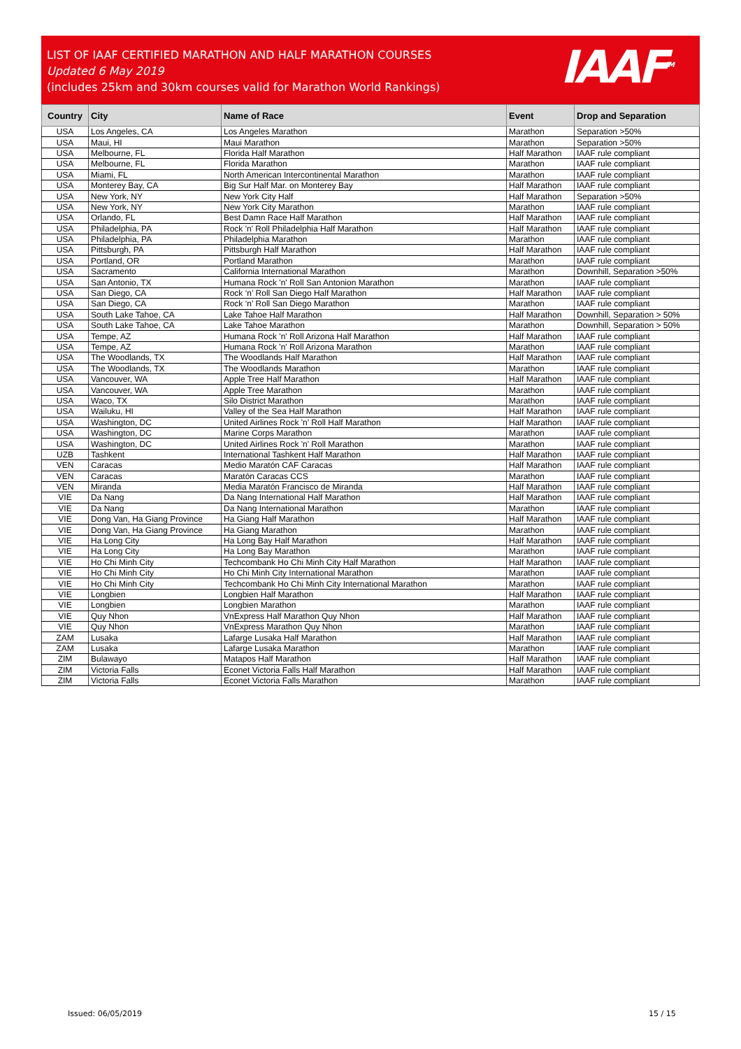LIST OF IAAF CERTIFIED MARATHON AND HALF MARATHON COURSES
Updated 6 May 2019
(includes 25km and 30km courses valid for Marathon World Rankings)
IAAF<sup>TM</sup>
| Country | City | Name of Race | Event | Drop and Separation |
| --- | --- | --- | --- | --- |
| USA | Los Angeles, CA | Los Angeles Marathon | Marathon | Separation >50% |
| USA | Maui, HI | Maui Marathon | Marathon | Separation >50% |
| USA | Melbourne, FL | Florida Half Marathon | Half Marathon | IAAF rule compliant |
| USA | Melbourne, FL | Florida Marathon | Marathon | IAAF rule compliant |
| USA | Miami, FL | North American Intercontinental Marathon | Marathon | IAAF rule compliant |
| USA | Monterey Bay, CA | Big Sur Half Mar. on Monterey Bay | Half Marathon | IAAF rule compliant |
| USA | New York, NY | New York City Half | Half Marathon | Separation >50% |
| USA | New York, NY | New York City Marathon | Marathon | IAAF rule compliant |
| USA | Orlando, FL | Best Damn Race Half Marathon | Half Marathon | IAAF rule compliant |
| USA | Philadelphia, PA | Rock 'n' Roll Philadelphia Half Marathon | Half Marathon | IAAF rule compliant |
| USA | Philadelphia, PA | Philadelphia Marathon | Marathon | IAAF rule compliant |
| USA | Pittsburgh, PA | Pittsburgh Half Marathon | Half Marathon | IAAF rule compliant |
| USA | Portland, OR | Portland Marathon | Marathon | IAAF rule compliant |
| USA | Sacramento | California International Marathon | Marathon | Downhill, Separation >50% |
| USA | San Antonio, TX | Humana Rock 'n' Roll San Antonion Marathon | Marathon | IAAF rule compliant |
| USA | San Diego, CA | Rock ‘n’ Roll San Diego Half Marathon | Half Marathon | IAAF rule compliant |
| USA | San Diego, CA | Rock ‘n’ Roll San Diego Marathon | Marathon | IAAF rule compliant |
| USA | South Lake Tahoe, CA | Lake Tahoe Half Marathon | Half Marathon | Downhill, Separation > 50% |
| USA | South Lake Tahoe, CA | Lake Tahoe Marathon | Marathon | Downhill, Separation > 50% |
| USA | Tempe, AZ | Humana Rock 'n' Roll Arizona Half Marathon | Half Marathon | IAAF rule compliant |
| USA | Tempe, AZ | Humana Rock 'n' Roll Arizona Marathon | Marathon | IAAF rule compliant |
| USA | The Woodlands, TX | The Woodlands Half Marathon | Half Marathon | IAAF rule compliant |
| USA | The Woodlands, TX | The Woodlands Marathon | Marathon | IAAF rule compliant |
| USA | Vancouver, WA | Apple Tree Half Marathon | Half Marathon | IAAF rule compliant |
| USA | Vancouver, WA | Apple Tree Marathon | Marathon | IAAF rule compliant |
| USA | Waco, TX | Silo District Marathon | Marathon | IAAF rule compliant |
| USA | Wailuku, HI | Valley of the Sea Half Marathon | Half Marathon | IAAF rule compliant |
| USA | Washington, DC | United Airlines Rock 'n' Roll Half Marathon | Half Marathon | IAAF rule compliant |
| USA | Washington, DC | Marine Corps Marathon | Marathon | IAAF rule compliant |
| USA | Washington, DC | United Airlines Rock 'n' Roll Marathon | Marathon | IAAF rule compliant |
| UZB | Tashkent | International Tashkent Half Marathon | Half Marathon | IAAF rule compliant |
| VEN | Caracas | Medio Maratón CAF Caracas | Half Marathon | IAAF rule compliant |
| VEN | Caracas | Maratón Caracas CCS | Marathon | IAAF rule compliant |
| VEN | Miranda | Media Maratón Francisco de Miranda | Half Marathon | IAAF rule compliant |
| VIE | Da Nang | Da Nang International Half Marathon | Half Marathon | IAAF rule compliant |
| VIE | Da Nang | Da Nang International Marathon | Marathon | IAAF rule compliant |
| VIE | Dong Van, Ha Giang Province | Ha Giang Half Marathon | Half Marathon | IAAF rule compliant |
| VIE | Dong Van, Ha Giang Province | Ha Giang Marathon | Marathon | IAAF rule compliant |
| VIE | Ha Long City | Ha Long Bay Half Marathon | Half Marathon | IAAF rule compliant |
| VIE | Ha Long City | Ha Long Bay Marathon | Marathon | IAAF rule compliant |
| VIE | Ho Chi Minh City | Techcombank Ho Chi Minh City Half Marathon | Half Marathon | IAAF rule compliant |
| VIE | Ho Chi Minh City | Ho Chi Minh City International Marathon | Marathon | IAAF rule compliant |
| VIE | Ho Chi Minh City | Techcombank Ho Chi Minh City International Marathon | Marathon | IAAF rule compliant |
| VIE | Longbien | Longbien Half Marathon | Half Marathon | IAAF rule compliant |
| VIE | Longbien | Longbien Marathon | Marathon | IAAF rule compliant |
| VIE | Quy Nhon | VnExpress Half Marathon Quy Nhon | Half Marathon | IAAF rule compliant |
| VIE | Quy Nhon | VnExpress Marathon Quy Nhon | Marathon | IAAF rule compliant |
| ZAM | Lusaka | Lafarge Lusaka Half Marathon | Half Marathon | IAAF rule compliant |
| ZAM | Lusaka | Lafarge Lusaka Marathon | Marathon | IAAF rule compliant |
| ZIM | Bulawayo | Matapos Half Marathon | Half Marathon | IAAF rule compliant |
| ZIM | Victoria Falls | Econet Victoria Falls Half Marathon | Half Marathon | IAAF rule compliant |
| ZIM | Victoria Falls | Econet Victoria Falls Marathon | Marathon | IAAF rule compliant |
Issued: 06/05/2019 15 / 15